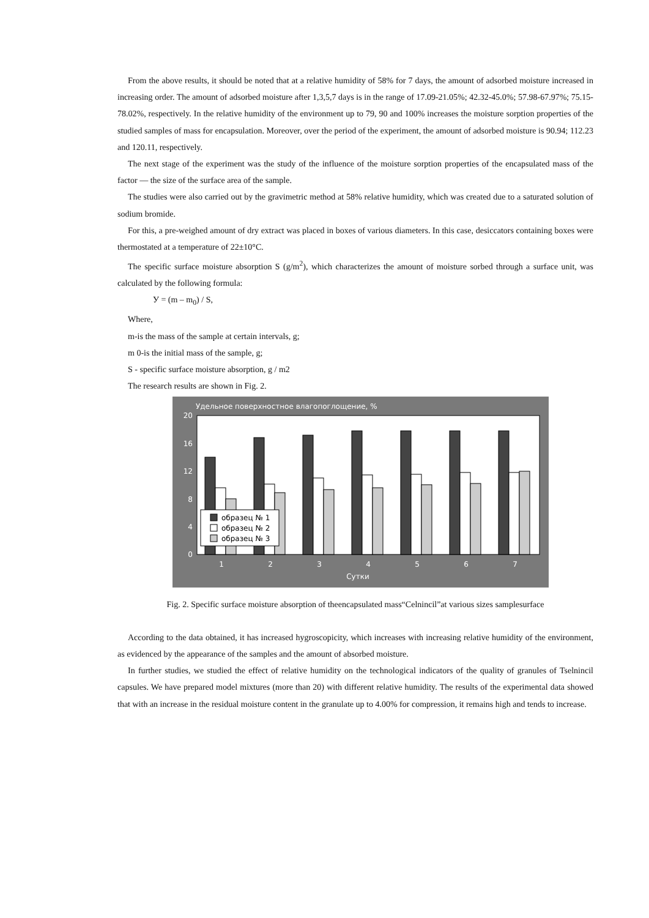From the above results, it should be noted that at a relative humidity of 58% for 7 days, the amount of adsorbed moisture increased in increasing order. The amount of adsorbed moisture after 1,3,5,7 days is in the range of 17.09-21.05%; 42.32-45.0%; 57.98-67.97%; 75.15-78.02%, respectively. In the relative humidity of the environment up to 79, 90 and 100% increases the moisture sorption properties of the studied samples of mass for encapsulation. Moreover, over the period of the experiment, the amount of adsorbed moisture is 90.94; 112.23 and 120.11, respectively.
The next stage of the experiment was the study of the influence of the moisture sorption properties of the encapsulated mass of the factor — the size of the surface area of the sample.
The studies were also carried out by the gravimetric method at 58% relative humidity, which was created due to a saturated solution of sodium bromide.
For this, a pre-weighed amount of dry extract was placed in boxes of various diameters. In this case, desiccators containing boxes were thermostated at a temperature of 22±10°C.
The specific surface moisture absorption S (g/m<sup>2</sup>), which characterizes the amount of moisture sorbed through a surface unit, was calculated by the following formula:
У = (m – m<sub>0</sub>) / S,
Where,
m-is the mass of the sample at certain intervals, g;
m 0-is the initial mass of the sample, g;
S - specific surface moisture absorption, g / m2
The research results are shown in Fig. 2.
Удельное поверхностное влагопоглощение, %
20
16
12
8
4
0
1
2
3
4
5
6
7
Сутки
образец № 1
образец № 2
образец № 3
Fig. 2. Specific surface moisture absorption of theencapsulated mass“Celnincil”at various sizes samplesurface
According to the data obtained, it has increased hygroscopicity, which increases with increasing relative humidity of the environment, as evidenced by the appearance of the samples and the amount of absorbed moisture.
In further studies, we studied the effect of relative humidity on the technological indicators of the quality of granules of Tselnincil capsules. We have prepared model mixtures (more than 20) with different relative humidity. The results of the experimental data showed that with an increase in the residual moisture content in the granulate up to 4.00% for compression, it remains high and tends to increase.